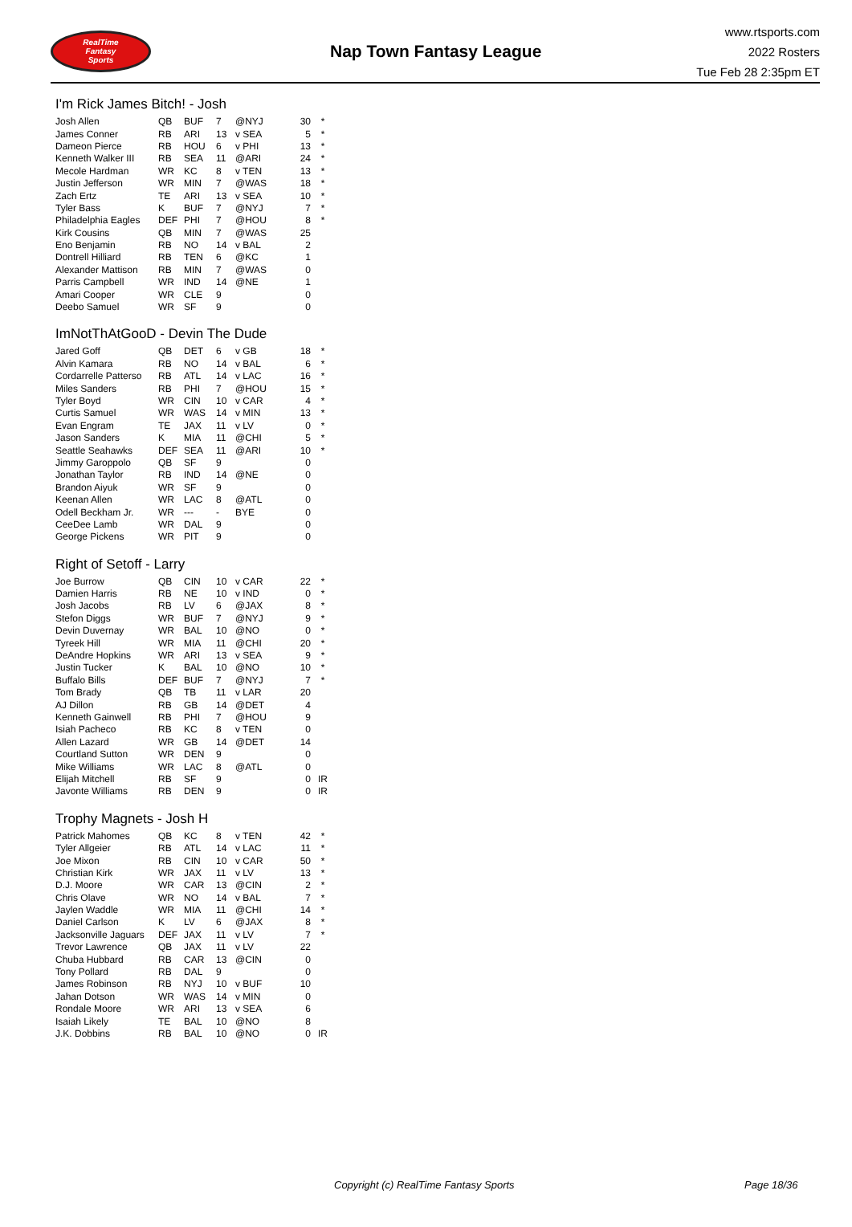RealTime
Fantasy
Sports
Nap Town Fantasy League
www.rtsports.com
2022 Rosters
Tue Feb 28 2:35pm ET
I'm Rick James Bitch! - Josh
| Josh Allen | QB | BUF | 7 | @NYJ | 30 | * |
| James Conner | RB | ARI | 13 | v SEA | 5 | * |
| Dameon Pierce | RB | HOU | 6 | v PHI | 13 | * |
| Kenneth Walker III | RB | SEA | 11 | @ARI | 24 | * |
| Mecole Hardman | WR | KC | 8 | v TEN | 13 | * |
| Justin Jefferson | WR | MIN | 7 | @WAS | 18 | * |
| Zach Ertz | TE | ARI | 13 | v SEA | 10 | * |
| Tyler Bass | K | BUF | 7 | @NYJ | 7 | * |
| Philadelphia Eagles | DEF | PHI | 7 | @HOU | 8 | * |
| Kirk Cousins | QB | MIN | 7 | @WAS | 25 | |
| Eno Benjamin | RB | NO | 14 | v BAL | 2 | |
| Dontrell Hilliard | RB | TEN | 6 | @KC | 1 | |
| Alexander Mattison | RB | MIN | 7 | @WAS | 0 | |
| Parris Campbell | WR | IND | 14 | @NE | 1 | |
| Amari Cooper | WR | CLE | 9 | | 0 | |
| Deebo Samuel | WR | SF | 9 | | 0 | |
ImNotThAtGooD - Devin The Dude
| Jared Goff | QB | DET | 6 | v GB | 18 | * |
| Alvin Kamara | RB | NO | 14 | v BAL | 6 | * |
| Cordarrelle Patterso | RB | ATL | 14 | v LAC | 16 | * |
| Miles Sanders | RB | PHI | 7 | @HOU | 15 | * |
| Tyler Boyd | WR | CIN | 10 | v CAR | 4 | * |
| Curtis Samuel | WR | WAS | 14 | v MIN | 13 | * |
| Evan Engram | TE | JAX | 11 | v LV | 0 | * |
| Jason Sanders | K | MIA | 11 | @CHI | 5 | * |
| Seattle Seahawks | DEF | SEA | 11 | @ARI | 10 | * |
| Jimmy Garoppolo | QB | SF | 9 | | 0 | |
| Jonathan Taylor | RB | IND | 14 | @NE | 0 | |
| Brandon Aiyuk | WR | SF | 9 | | 0 | |
| Keenan Allen | WR | LAC | 8 | @ATL | 0 | |
| Odell Beckham Jr. | WR | --- | - | BYE | 0 | |
| CeeDee Lamb | WR | DAL | 9 | | 0 | |
| George Pickens | WR | PIT | 9 | | 0 | |
Right of Setoff - Larry
| Joe Burrow | QB | CIN | 10 | v CAR | 22 | * |
| Damien Harris | RB | NE | 10 | v IND | 0 | * |
| Josh Jacobs | RB | LV | 6 | @JAX | 8 | * |
| Stefon Diggs | WR | BUF | 7 | @NYJ | 9 | * |
| Devin Duvernay | WR | BAL | 10 | @NO | 0 | * |
| Tyreek Hill | WR | MIA | 11 | @CHI | 20 | * |
| DeAndre Hopkins | WR | ARI | 13 | v SEA | 9 | * |
| Justin Tucker | K | BAL | 10 | @NO | 10 | * |
| Buffalo Bills | DEF | BUF | 7 | @NYJ | 7 | * |
| Tom Brady | QB | TB | 11 | v LAR | 20 | |
| AJ Dillon | RB | GB | 14 | @DET | 4 | |
| Kenneth Gainwell | RB | PHI | 7 | @HOU | 9 | |
| Isiah Pacheco | RB | KC | 8 | v TEN | 0 | |
| Allen Lazard | WR | GB | 14 | @DET | 14 | |
| Courtland Sutton | WR | DEN | 9 | | 0 | |
| Mike Williams | WR | LAC | 8 | @ATL | 0 | |
| Elijah Mitchell | RB | SF | 9 | | 0 | IR |
| Javonte Williams | RB | DEN | 9 | | 0 | IR |
Trophy Magnets - Josh H
| Patrick Mahomes | QB | KC | 8 | v TEN | 42 | * |
| Tyler Allgeier | RB | ATL | 14 | v LAC | 11 | * |
| Joe Mixon | RB | CIN | 10 | v CAR | 50 | * |
| Christian Kirk | WR | JAX | 11 | v LV | 13 | * |
| D.J. Moore | WR | CAR | 13 | @CIN | 2 | * |
| Chris Olave | WR | NO | 14 | v BAL | 7 | * |
| Jaylen Waddle | WR | MIA | 11 | @CHI | 14 | * |
| Daniel Carlson | K | LV | 6 | @JAX | 8 | * |
| Jacksonville Jaguars | DEF | JAX | 11 | v LV | 7 | * |
| Trevor Lawrence | QB | JAX | 11 | v LV | 22 | |
| Chuba Hubbard | RB | CAR | 13 | @CIN | 0 | |
| Tony Pollard | RB | DAL | 9 | | 0 | |
| James Robinson | RB | NYJ | 10 | v BUF | 10 | |
| Jahan Dotson | WR | WAS | 14 | v MIN | 0 | |
| Rondale Moore | WR | ARI | 13 | v SEA | 6 | |
| Isaiah Likely | TE | BAL | 10 | @NO | 8 | |
| J.K. Dobbins | RB | BAL | 10 | @NO | 0 | IR |
Copyright (c) RealTime Fantasy Sports Page 18/36